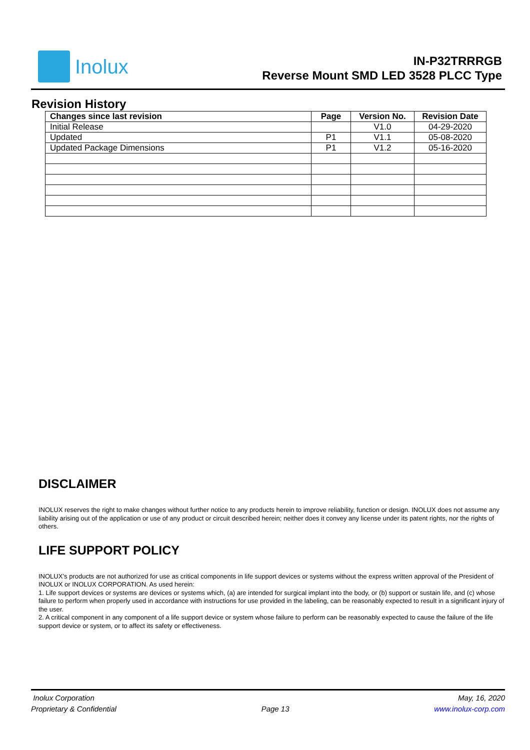Inolux
IN-P32TRRRGB
Reverse Mount SMD LED 3528 PLCC Type
Revision History
| Changes since last revision | Page | Version No. | Revision Date |
| --- | --- | --- | --- |
| Initial Release | | V1.0 | 04-29-2020 |
| Updated | P1 | V1.1 | 05-08-2020 |
| Updated Package Dimensions | P1 | V1.2 | 05-16-2020 |
DISCLAIMER
INOLUX reserves the right to make changes without further notice to any products herein to improve reliability, function or design. INOLUX does not assume any liability arising out of the application or use of any product or circuit described herein; neither does it convey any license under its patent rights, nor the rights of others.
LIFE SUPPORT POLICY
INOLUX’s products are not authorized for use as critical components in life support devices or systems without the express written approval of the President of INOLUX or INOLUX CORPORATION. As used herein:
1. Life support devices or systems are devices or systems which, (a) are intended for surgical implant into the body, or (b) support or sustain life, and (c) whose failure to perform when properly used in accordance with instructions for use provided in the labeling, can be reasonably expected to result in a significant injury of the user.
2. A critical component in any component of a life support device or system whose failure to perform can be reasonably expected to cause the failure of the life support device or system, or to affect its safety or effectiveness.
Inolux Corporation
Proprietary & Confidential
Page 13
May, 16, 2020
www.inolux-corp.com